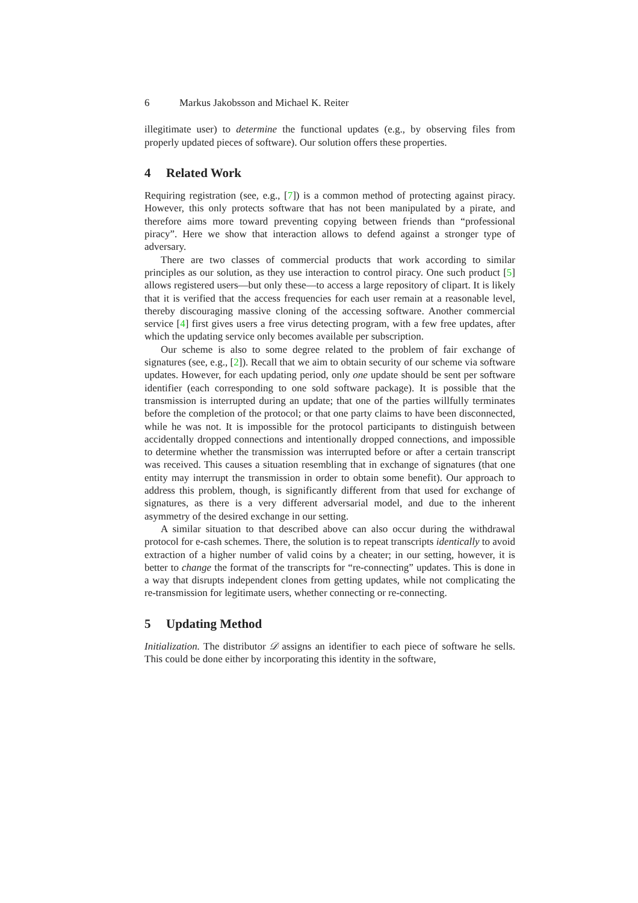6 Markus Jakobsson and Michael K. Reiter
illegitimate user) to determine the functional updates (e.g., by observing files from properly updated pieces of software). Our solution offers these properties.
4 Related Work
Requiring registration (see, e.g., [7]) is a common method of protecting against piracy. However, this only protects software that has not been manipulated by a pirate, and therefore aims more toward preventing copying between friends than “professional piracy”. Here we show that interaction allows to defend against a stronger type of adversary.
There are two classes of commercial products that work according to similar principles as our solution, as they use interaction to control piracy. One such product [5] allows registered users—but only these—to access a large repository of clipart. It is likely that it is verified that the access frequencies for each user remain at a reasonable level, thereby discouraging massive cloning of the accessing software. Another commercial service [4] first gives users a free virus detecting program, with a few free updates, after which the updating service only becomes available per subscription.
Our scheme is also to some degree related to the problem of fair exchange of signatures (see, e.g., [2]). Recall that we aim to obtain security of our scheme via software updates. However, for each updating period, only one update should be sent per software identifier (each corresponding to one sold software package). It is possible that the transmission is interrupted during an update; that one of the parties willfully terminates before the completion of the protocol; or that one party claims to have been disconnected, while he was not. It is impossible for the protocol participants to distinguish between accidentally dropped connections and intentionally dropped connections, and impossible to determine whether the transmission was interrupted before or after a certain transcript was received. This causes a situation resembling that in exchange of signatures (that one entity may interrupt the transmission in order to obtain some benefit). Our approach to address this problem, though, is significantly different from that used for exchange of signatures, as there is a very different adversarial model, and due to the inherent asymmetry of the desired exchange in our setting.
A similar situation to that described above can also occur during the withdrawal protocol for e-cash schemes. There, the solution is to repeat transcripts identically to avoid extraction of a higher number of valid coins by a cheater; in our setting, however, it is better to change the format of the transcripts for “re-connecting” updates. This is done in a way that disrupts independent clones from getting updates, while not complicating the re-transmission for legitimate users, whether connecting or re-connecting.
5 Updating Method
Initialization. The distributor 𝒟 assigns an identifier to each piece of software he sells. This could be done either by incorporating this identity in the software,